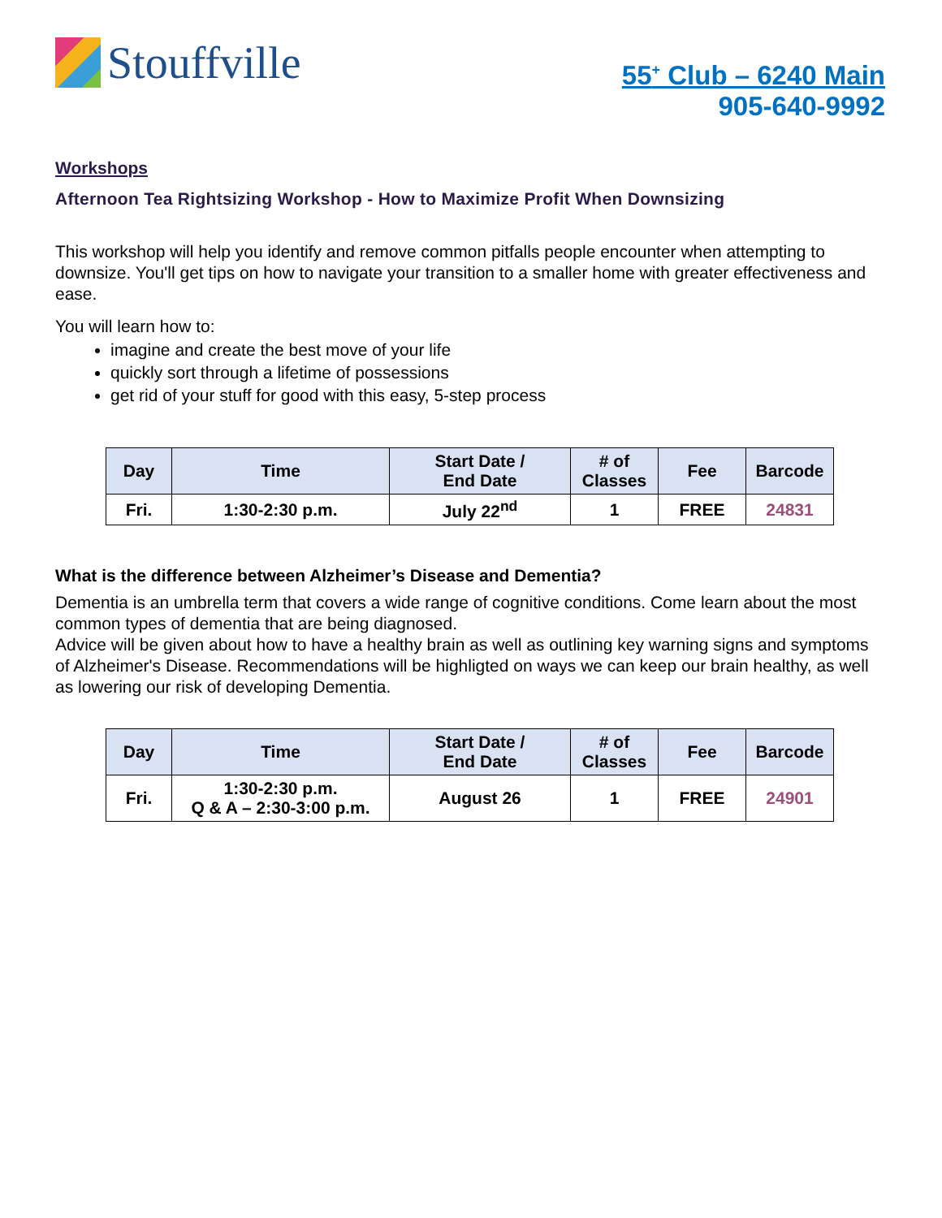Stouffville
55<sup>+</sup> Club – 6240 Main
905-640-9992
Workshops
Afternoon Tea Rightsizing Workshop - How to Maximize Profit When Downsizing
This workshop will help you identify and remove common pitfalls people encounter when attempting to downsize. You'll get tips on how to navigate your transition to a smaller home with greater effectiveness and ease.
You will learn how to:
imagine and create the best move of your life
quickly sort through a lifetime of possessions
get rid of your stuff for good with this easy, 5-step process
| Day | Time | Start Date / End Date | # of Classes | Fee | Barcode |
| --- | --- | --- | --- | --- | --- |
| Fri. | 1:30-2:30 p.m. | July 22<sup>nd</sup> | 1 | FREE | 24831 |
What is the difference between Alzheimer’s Disease and Dementia?
Dementia is an umbrella term that covers a wide range of cognitive conditions. Come learn about the most common types of dementia that are being diagnosed.
Advice will be given about how to have a healthy brain as well as outlining key warning signs and symptoms of Alzheimer's Disease. Recommendations will be highligted on ways we can keep our brain healthy, as well as lowering our risk of developing Dementia.
| Day | Time | Start Date / End Date | # of Classes | Fee | Barcode |
| --- | --- | --- | --- | --- | --- |
| Fri. | 1:30-2:30 p.m. Q & A – 2:30-3:00 p.m. | August 26 | 1 | FREE | 24901 |